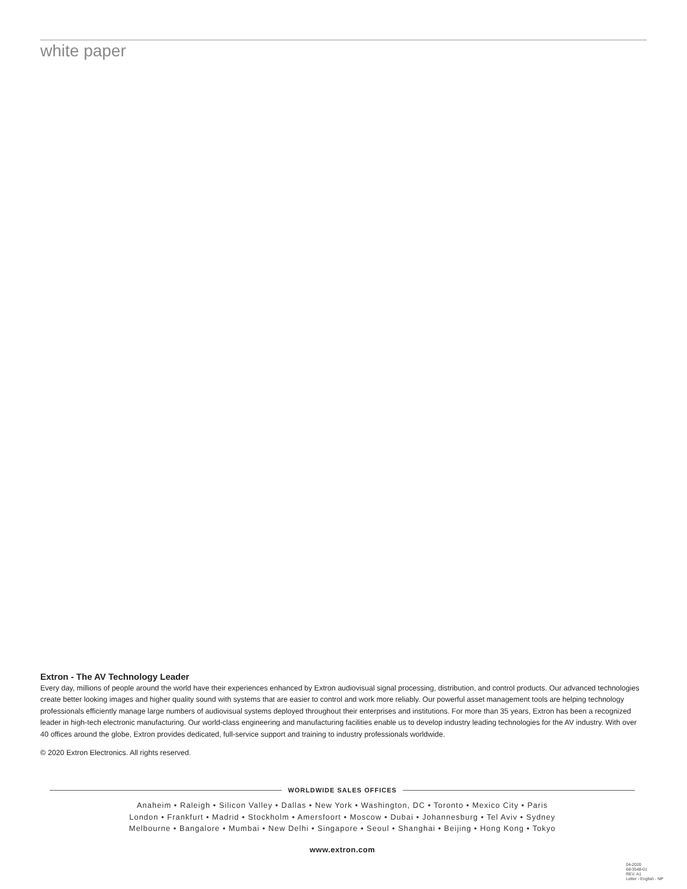white paper
Extron - The AV Technology Leader
Every day, millions of people around the world have their experiences enhanced by Extron audiovisual signal processing, distribution, and control products. Our advanced technologies create better looking images and higher quality sound with systems that are easier to control and work more reliably. Our powerful asset management tools are helping technology professionals efficiently manage large numbers of audiovisual systems deployed throughout their enterprises and institutions. For more than 35 years, Extron has been a recognized leader in high-tech electronic manufacturing. Our world-class engineering and manufacturing facilities enable us to develop industry leading technologies for the AV industry. With over 40 offices around the globe, Extron provides dedicated, full-service support and training to industry professionals worldwide.
© 2020 Extron Electronics. All rights reserved.
WORLDWIDE SALES OFFICES
Anaheim • Raleigh • Silicon Valley • Dallas • New York • Washington, DC • Toronto • Mexico City • Paris
London • Frankfurt • Madrid • Stockholm • Amersfoort • Moscow • Dubai • Johannesburg • Tel Aviv • Sydney
Melbourne • Bangalore • Mumbai • New Delhi • Singapore • Seoul • Shanghai • Beijing • Hong Kong • Tokyo
www.extron.com
04-2020
68-3548-01
REV. A1
Letter - English - NP